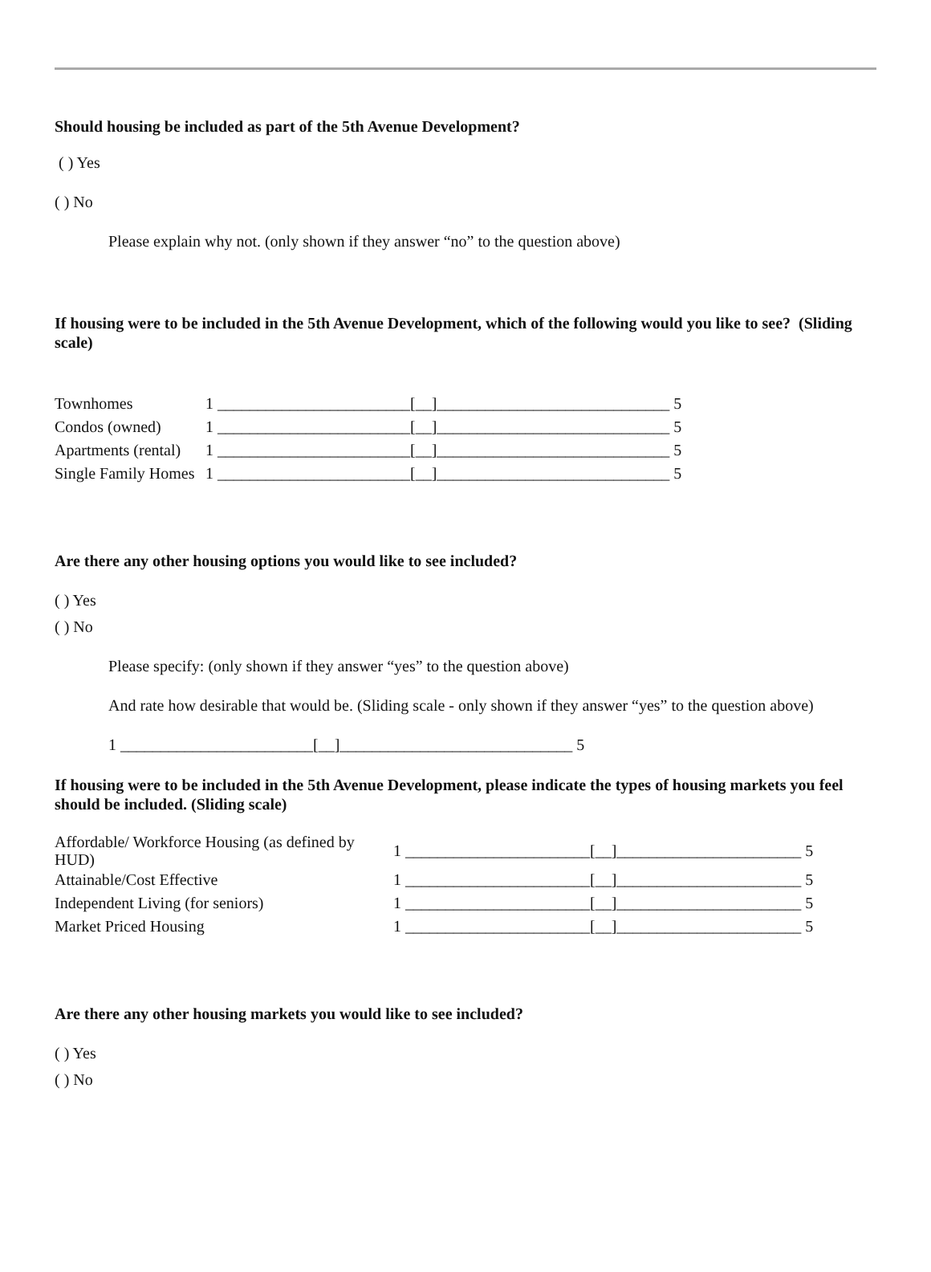Should housing be included as part of the 5th Avenue Development?
( ) Yes
( ) No
Please explain why not. (only shown if they answer “no” to the question above)
If housing were to be included in the 5th Avenue Development, which of the following would you like to see? (Sliding scale)
| Townhomes | 1 ________________________[__]_____________________________ 5 |
| Condos (owned) | 1 ________________________[__]_____________________________ 5 |
| Apartments (rental) | 1 ________________________[__]_____________________________ 5 |
| Single Family Homes | 1 ________________________[__]_____________________________ 5 |
Are there any other housing options you would like to see included?
( ) Yes
( ) No
Please specify: (only shown if they answer “yes” to the question above)
And rate how desirable that would be. (Sliding scale - only shown if they answer “yes” to the question above)
1 ________________________[__]_____________________________ 5
If housing were to be included in the 5th Avenue Development, please indicate the types of housing markets you feel should be included. (Sliding scale)
| Affordable/ Workforce Housing (as defined by HUD) | 1 _______________________[__]_______________________ 5 |
| Attainable/Cost Effective | 1 _______________________[__]_______________________ 5 |
| Independent Living (for seniors) | 1 _______________________[__]_______________________ 5 |
| Market Priced Housing | 1 _______________________[__]_______________________ 5 |
Are there any other housing markets you would like to see included?
( ) Yes
( ) No